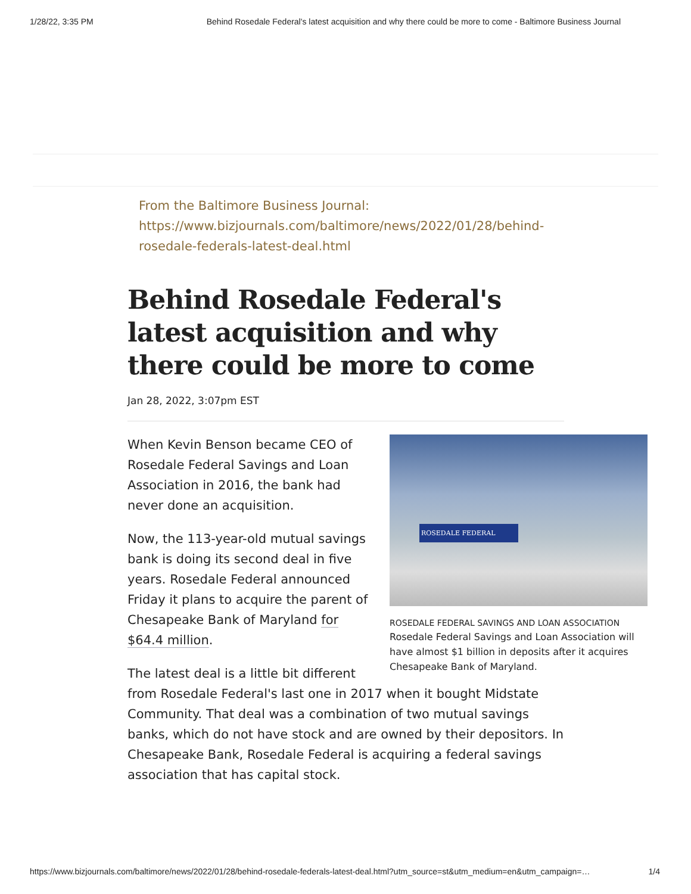1/28/22, 3:35 PM Behind Rosedale Federal's latest acquisition and why there could be more to come - Baltimore Business Journal
From the Baltimore Business Journal:
https://www.bizjournals.com/baltimore/news/2022/01/28/behind-rosedale-federals-latest-deal.html
Behind Rosedale Federal's latest acquisition and why there could be more to come
Jan 28, 2022, 3:07pm EST
ROSEDALE FEDERAL
ROSEDALE FEDERAL SAVINGS AND LOAN ASSOCIATION
Rosedale Federal Savings and Loan Association will have almost $1 billion in deposits after it acquires Chesapeake Bank of Maryland.
When Kevin Benson became CEO of Rosedale Federal Savings and Loan Association in 2016, the bank had never done an acquisition.
Now, the 113-year-old mutual savings bank is doing its second deal in five years. Rosedale Federal announced Friday it plans to acquire the parent of Chesapeake Bank of Maryland for $64.4 million.
The latest deal is a little bit different from Rosedale Federal's last one in 2017 when it bought Midstate Community. That deal was a combination of two mutual savings banks, which do not have stock and are owned by their depositors. In Chesapeake Bank, Rosedale Federal is acquiring a federal savings association that has capital stock.
https://www.bizjournals.com/baltimore/news/2022/01/28/behind-rosedale-federals-latest-deal.html?utm_source=st&utm_medium=en&utm_campaign=… 1/4